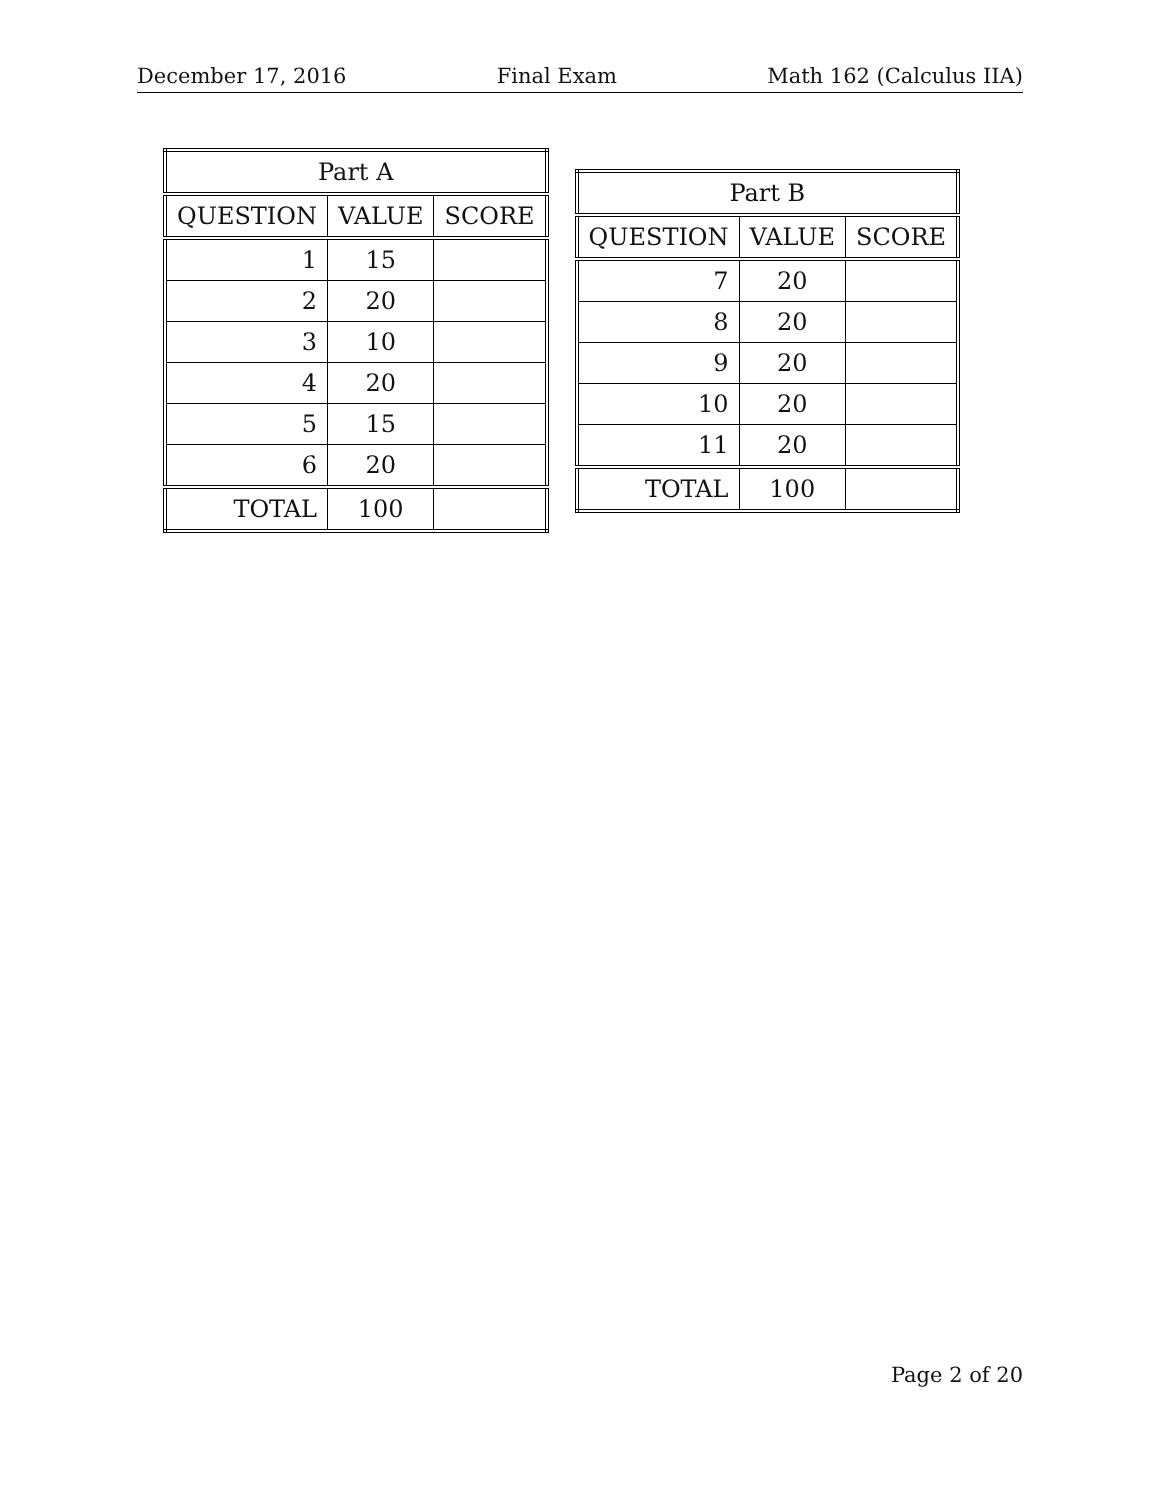December 17, 2016 Final Exam Math 162 (Calculus IIA)
| Part A | | |
| --- | --- | --- |
| QUESTION | VALUE | SCORE |
| 1 | 15 | |
| 2 | 20 | |
| 3 | 10 | |
| 4 | 20 | |
| 5 | 15 | |
| 6 | 20 | |
| TOTAL | 100 | |
| Part B | | |
| --- | --- | --- |
| QUESTION | VALUE | SCORE |
| 7 | 20 | |
| 8 | 20 | |
| 9 | 20 | |
| 10 | 20 | |
| 11 | 20 | |
| TOTAL | 100 | |
Page 2 of 20